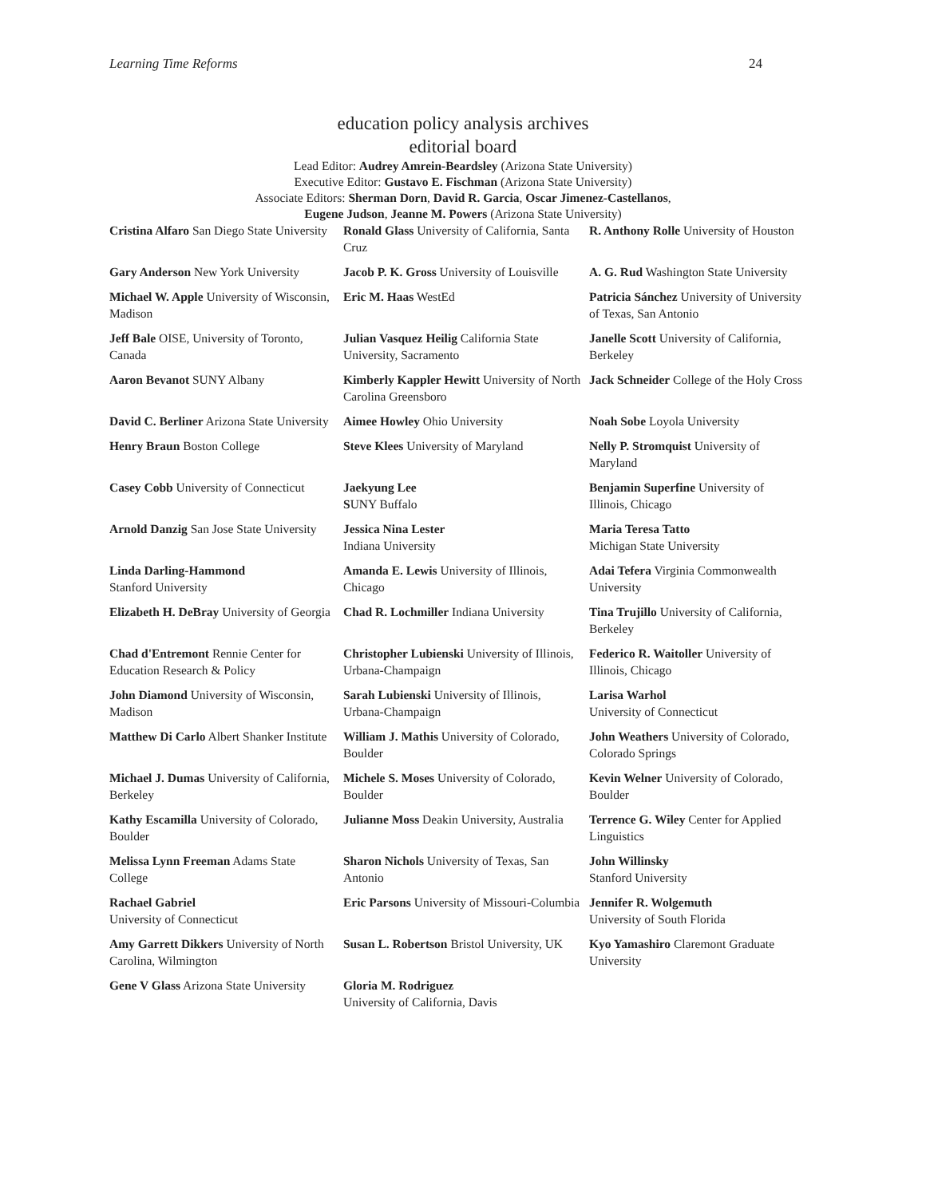Learning Time Reforms 24
education policy analysis archives
editorial board
Lead Editor: Audrey Amrein-Beardsley (Arizona State University)
Executive Editor: Gustavo E. Fischman (Arizona State University)
Associate Editors: Sherman Dorn, David R. Garcia, Oscar Jimenez-Castellanos,
Eugene Judson, Jeanne M. Powers (Arizona State University)
| Cristina Alfaro San Diego State University | Ronald Glass University of California, Santa Cruz | R. Anthony Rolle University of Houston |
| Gary Anderson New York University | Jacob P. K. Gross University of Louisville | A. G. Rud Washington State University |
| Michael W. Apple University of Wisconsin, Madison | Eric M. Haas WestEd | Patricia Sánchez University of University of Texas, San Antonio |
| Jeff Bale OISE, University of Toronto, Canada | Julian Vasquez Heilig California State University, Sacramento | Janelle Scott University of California, Berkeley |
| Aaron Bevanot SUNY Albany | Kimberly Kappler Hewitt University of North Carolina Greensboro | Jack Schneider College of the Holy Cross |
| David C. Berliner Arizona State University | Aimee Howley Ohio University | Noah Sobe Loyola University |
| Henry Braun Boston College | Steve Klees University of Maryland | Nelly P. Stromquist University of Maryland |
| Casey Cobb University of Connecticut | Jaekyung Lee S UNY Buffalo | Benjamin Superfine University of Illinois, Chicago |
| Arnold Danzig San Jose State University | Jessica Nina Lester Indiana University | Maria Teresa Tatto Michigan State University |
| Linda Darling-Hammond Stanford University | Amanda E. Lewis University of Illinois, Chicago | Adai Tefera Virginia Commonwealth University |
| Elizabeth H. DeBray University of Georgia | Chad R. Lochmiller Indiana University | Tina Trujillo University of California, Berkeley |
| Chad d'Entremont Rennie Center for Education Research & Policy | Christopher Lubienski University of Illinois, Urbana-Champaign | Federico R. Waitoller University of Illinois, Chicago |
| John Diamond University of Wisconsin, Madison | Sarah Lubienski University of Illinois, Urbana-Champaign | Larisa Warhol University of Connecticut |
| Matthew Di Carlo Albert Shanker Institute | William J. Mathis University of Colorado, Boulder | John Weathers University of Colorado, Colorado Springs |
| Michael J. Dumas University of California, Berkeley | Michele S. Moses University of Colorado, Boulder | Kevin Welner University of Colorado, Boulder |
| Kathy Escamilla University of Colorado, Boulder | Julianne Moss Deakin University, Australia | Terrence G. Wiley Center for Applied Linguistics |
| Melissa Lynn Freeman Adams State College | Sharon Nichols University of Texas, San Antonio | John Willinsky Stanford University |
| Rachael Gabriel University of Connecticut | Eric Parsons University of Missouri-Columbia | Jennifer R. Wolgemuth University of South Florida |
| Amy Garrett Dikkers University of North Carolina, Wilmington | Susan L. Robertson Bristol University, UK | Kyo Yamashiro Claremont Graduate University |
| Gene V Glass Arizona State University | Gloria M. Rodriguez University of California, Davis | |